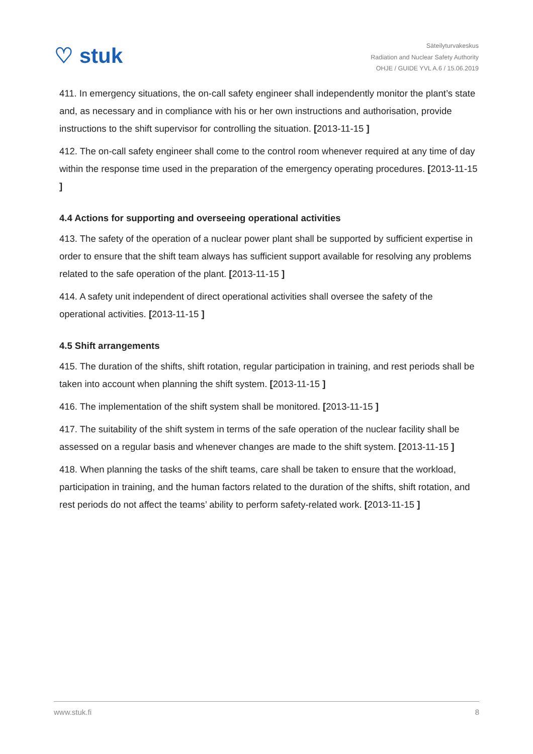♡ stuk
Säteilyturvakeskus
Radiation and Nuclear Safety Authority
OHJE / GUIDE YVL A.6 / 15.06.2019
411. In emergency situations, the on-call safety engineer shall independently monitor the plant’s state and, as necessary and in compliance with his or her own instructions and authorisation, provide instructions to the shift supervisor for controlling the situation. [2013-11-15 ]
412. The on-call safety engineer shall come to the control room whenever required at any time of day within the response time used in the preparation of the emergency operating procedures. [2013-11-15 ]
4.4 Actions for supporting and overseeing operational activities
413. The safety of the operation of a nuclear power plant shall be supported by sufficient expertise in order to ensure that the shift team always has sufficient support available for resolving any problems related to the safe operation of the plant. [2013-11-15 ]
414. A safety unit independent of direct operational activities shall oversee the safety of the operational activities. [2013-11-15 ]
4.5 Shift arrangements
415. The duration of the shifts, shift rotation, regular participation in training, and rest periods shall be taken into account when planning the shift system. [2013-11-15 ]
416. The implementation of the shift system shall be monitored. [2013-11-15 ]
417. The suitability of the shift system in terms of the safe operation of the nuclear facility shall be assessed on a regular basis and whenever changes are made to the shift system. [2013-11-15 ]
418. When planning the tasks of the shift teams, care shall be taken to ensure that the workload, participation in training, and the human factors related to the duration of the shifts, shift rotation, and rest periods do not affect the teams’ ability to perform safety-related work. [2013-11-15 ]
www.stuk.fi 8